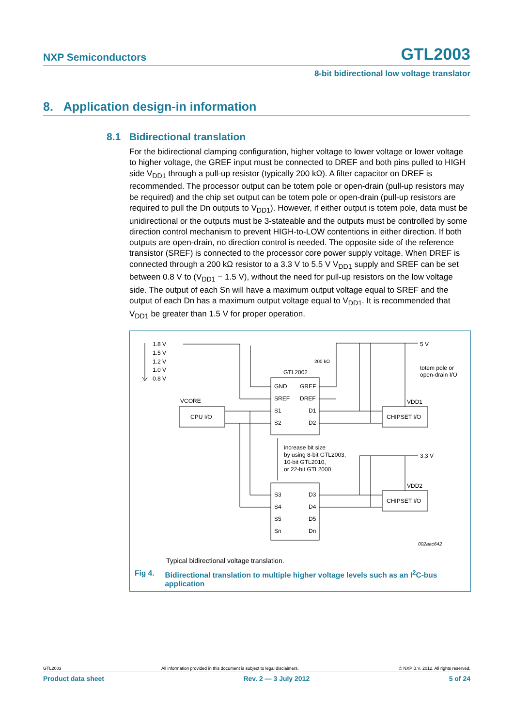NXP Semiconductors
GTL2003
8-bit bidirectional low voltage translator
8. Application design-in information
8.1 Bidirectional translation
For the bidirectional clamping configuration, higher voltage to lower voltage or lower voltage to higher voltage, the GREF input must be connected to DREF and both pins pulled to HIGH side V<sub>DD1</sub> through a pull-up resistor (typically 200 kΩ). A filter capacitor on DREF is recommended. The processor output can be totem pole or open-drain (pull-up resistors may be required) and the chip set output can be totem pole or open-drain (pull-up resistors are required to pull the Dn outputs to V<sub>DD1</sub>). However, if either output is totem pole, data must be unidirectional or the outputs must be 3-stateable and the outputs must be controlled by some direction control mechanism to prevent HIGH-to-LOW contentions in either direction. If both outputs are open-drain, no direction control is needed. The opposite side of the reference transistor (SREF) is connected to the processor core power supply voltage. When DREF is connected through a 200 kΩ resistor to a 3.3 V to 5.5 V V<sub>DD1</sub> supply and SREF can be set between 0.8 V to (V<sub>DD1</sub> − 1.5 V), without the need for pull-up resistors on the low voltage side. The output of each Sn will have a maximum output voltage equal to SREF and the output of each Dn has a maximum output voltage equal to V<sub>DD1</sub>. It is recommended that V<sub>DD1</sub> be greater than 1.5 V for proper operation.
1.8 V
1.5 V
1.2 V
1.0 V
0.8 V
GTL2002
200 kΩ
GND
GREF
SREF
DREF
S1
D1
S2
D2
VCORE
CPU I/O
CHIPSET I/O
VDD1
5 V
totem pole or
open-drain I/O
increase bit size
by using 8-bit GTL2003,
10-bit GTL2010,
or 22-bit GTL2000
3.3 V
VDD2
CHIPSET I/O
S3
D3
S4
D4
S5
D5
Sn
Dn
002aac642
Typical bidirectional voltage translation.
Fig 4. Bidirectional translation to multiple higher voltage levels such as an I<sup>2</sup>C-bus
application
GTL2003 All information provided in this document is subject to legal disclaimers. © NXP B.V. 2012. All rights reserved.
Product data sheet Rev. 2 — 3 July 2012 5 of 24